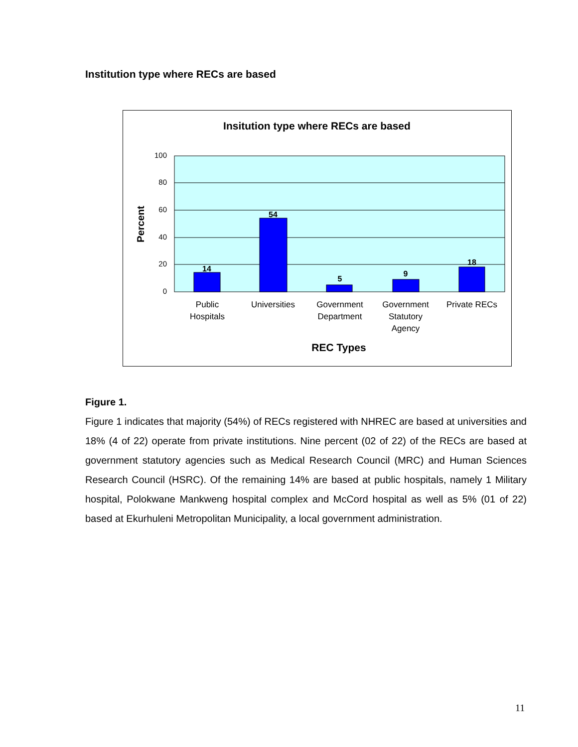Institution type where RECs are based
Insitution type where RECs are based
100
80
60
40
20
0
Percent
14
54
5
9
18
Public
Hospitals
Universities
Government
Department
Government
Statutory
Agency
Private RECs
REC Types
Figure 1.
Figure 1 indicates that majority (54%) of RECs registered with NHREC are based at universities and 18% (4 of 22) operate from private institutions. Nine percent (02 of 22) of the RECs are based at government statutory agencies such as Medical Research Council (MRC) and Human Sciences Research Council (HSRC). Of the remaining 14% are based at public hospitals, namely 1 Military hospital, Polokwane Mankweng hospital complex and McCord hospital as well as 5% (01 of 22) based at Ekurhuleni Metropolitan Municipality, a local government administration.
11